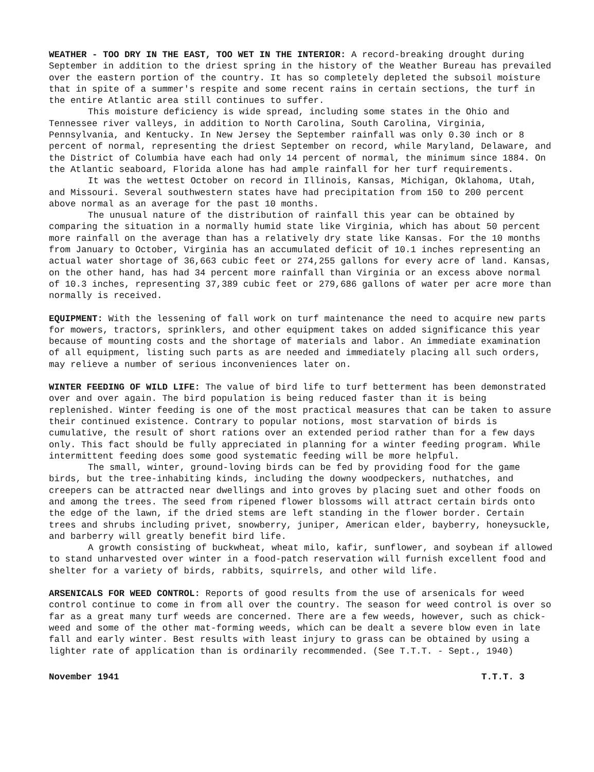WEATHER - TOO DRY IN THE EAST, TOO WET IN THE INTERIOR: A record-breaking drought during September in addition to the driest spring in the history of the Weather Bureau has prevailed over the eastern portion of the country. It has so completely depleted the subsoil moisture that in spite of a summer's respite and some recent rains in certain sections, the turf in the entire Atlantic area still continues to suffer.
This moisture deficiency is wide spread, including some states in the Ohio and Tennessee river valleys, in addition to North Carolina, South Carolina, Virginia, Pennsylvania, and Kentucky. In New Jersey the September rainfall was only 0.30 inch or 8 percent of normal, representing the driest September on record, while Maryland, Delaware, and the District of Columbia have each had only 14 percent of normal, the minimum since 1884. On the Atlantic seaboard, Florida alone has had ample rainfall for her turf requirements.
It was the wettest October on record in Illinois, Kansas, Michigan, Oklahoma, Utah, and Missouri. Several southwestern states have had precipitation from 150 to 200 percent above normal as an average for the past 10 months.
The unusual nature of the distribution of rainfall this year can be obtained by comparing the situation in a normally humid state like Virginia, which has about 50 percent more rainfall on the average than has a relatively dry state like Kansas. For the 10 months from January to October, Virginia has an accumulated deficit of 10.1 inches representing an actual water shortage of 36,663 cubic feet or 274,255 gallons for every acre of land. Kansas, on the other hand, has had 34 percent more rainfall than Virginia or an excess above normal of 10.3 inches, representing 37,389 cubic feet or 279,686 gallons of water per acre more than normally is received.
EQUIPMENT: With the lessening of fall work on turf maintenance the need to acquire new parts for mowers, tractors, sprinklers, and other equipment takes on added significance this year because of mounting costs and the shortage of materials and labor. An immediate examination of all equipment, listing such parts as are needed and immediately placing all such orders, may relieve a number of serious inconveniences later on.
WINTER FEEDING OF WILD LIFE: The value of bird life to turf betterment has been demonstrated over and over again. The bird population is being reduced faster than it is being replenished. Winter feeding is one of the most practical measures that can be taken to assure their continued existence. Contrary to popular notions, most starvation of birds is cumulative, the result of short rations over an extended period rather than for a few days only. This fact should be fully appreciated in planning for a winter feeding program. While intermittent feeding does some good systematic feeding will be more helpful.
The small, winter, ground-loving birds can be fed by providing food for the game birds, but the tree-inhabiting kinds, including the downy woodpeckers, nuthatches, and creepers can be attracted near dwellings and into groves by placing suet and other foods on and among the trees. The seed from ripened flower blossoms will attract certain birds onto the edge of the lawn, if the dried stems are left standing in the flower border. Certain trees and shrubs including privet, snowberry, juniper, American elder, bayberry, honeysuckle, and barberry will greatly benefit bird life.
A growth consisting of buckwheat, wheat milo, kafir, sunflower, and soybean if allowed to stand unharvested over winter in a food-patch reservation will furnish excellent food and shelter for a variety of birds, rabbits, squirrels, and other wild life.
ARSENICALS FOR WEED CONTROL: Reports of good results from the use of arsenicals for weed control continue to come in from all over the country. The season for weed control is over so far as a great many turf weeds are concerned. There are a few weeds, however, such as chick-weed and some of the other mat-forming weeds, which can be dealt a severe blow even in late fall and early winter. Best results with least injury to grass can be obtained by using a lighter rate of application than is ordinarily recommended. (See T.T.T. - Sept., 1940)
November 1941 T.T.T. 3